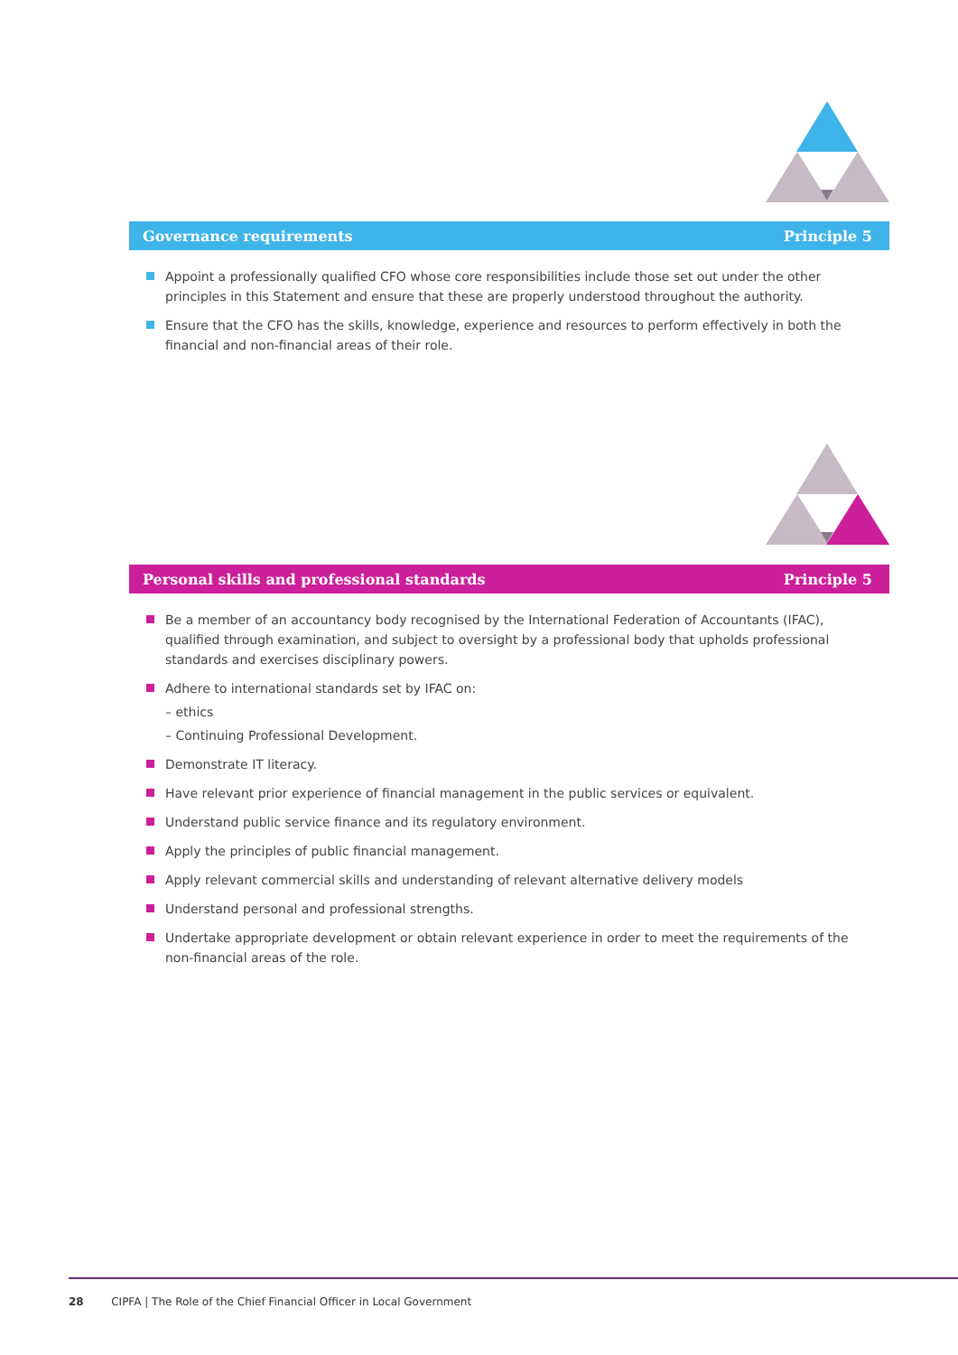Governance requirements Principle 5
Appoint a professionally qualified CFO whose core responsibilities include those set out under the other principles in this Statement and ensure that these are properly understood throughout the authority.
Ensure that the CFO has the skills, knowledge, experience and resources to perform effectively in both the financial and non-financial areas of their role.
Personal skills and professional standards Principle 5
Be a member of an accountancy body recognised by the International Federation of Accountants (IFAC), qualified through examination, and subject to oversight by a professional body that upholds professional standards and exercises disciplinary powers.
Adhere to international standards set by IFAC on:
– ethics
– Continuing Professional Development.
Demonstrate IT literacy.
Have relevant prior experience of financial management in the public services or equivalent.
Understand public service finance and its regulatory environment.
Apply the principles of public financial management.
Apply relevant commercial skills and understanding of relevant alternative delivery models
Understand personal and professional strengths.
Undertake appropriate development or obtain relevant experience in order to meet the requirements of the non-financial areas of the role.
28 CIPFA | The Role of the Chief Financial Officer in Local Government